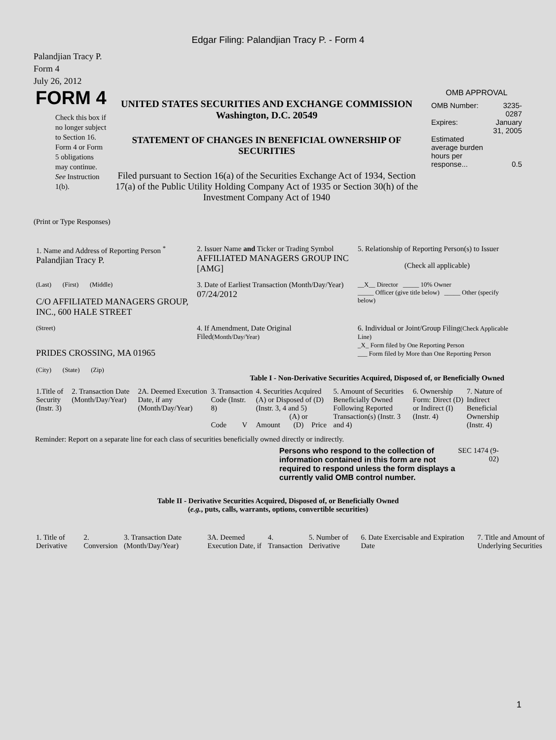Edgar Filing: Palandjian Tracy P. - Form 4
Palandjian Tracy P.
Form 4
July 26, 2012
FORM 4
Check this box if no longer subject to Section 16. Form 4 or Form 5 obligations may continue. See Instruction 1(b).
UNITED STATES SECURITIES AND EXCHANGE COMMISSION
Washington, D.C. 20549
STATEMENT OF CHANGES IN BENEFICIAL OWNERSHIP OF SECURITIES
Filed pursuant to Section 16(a) of the Securities Exchange Act of 1934, Section 17(a) of the Public Utility Holding Company Act of 1935 or Section 30(h) of the Investment Company Act of 1940
OMB APPROVAL
| OMB Number: | 3235-0287 |
| Expires: | January 31, 2005 |
| Estimated average burden hours per response... | 0.5 |
(Print or Type Responses)
| 1. Name and Address of Reporting Person <sup>*</sup> Palandjian Tracy P. | 2. Issuer Name and Ticker or Trading Symbol AFFILIATED MANAGERS GROUP INC [AMG] | 5. Relationship of Reporting Person(s) to Issuer (Check all applicable) |
| (Last) (First) (Middle) C/O AFFILIATED MANAGERS GROUP, INC., 600 HALE STREET | 3. Date of Earliest Transaction (Month/Day/Year) 07/24/2012 | __X__ Director _____ 10% Owner _____ Officer (give title below) _____ Other (specify below) |
| (Street) PRIDES CROSSING, MA 01965 (City) (State) (Zip) | 4. If Amendment, Date Original Filed (Month/Day/Year) | 6. Individual or Joint/Group Filing (Check Applicable Line) _X_ Form filed by One Reporting Person ___ Form filed by More than One Reporting Person |
Table I - Non-Derivative Securities Acquired, Disposed of, or Beneficially Owned
| 1.Title of Security (Instr. 3) | 2. Transaction Date (Month/Day/Year) | 2A. Deemed Execution Date, if any (Month/Day/Year) | 3. Transaction Code (Instr. 8) | | 4. Securities Acquired (A) or Disposed of (D) (Instr. 3, 4 and 5) | | | 5. Amount of Securities Beneficially Owned Following Reported Transaction(s) (Instr. 3 and 4) | 6. Ownership Form: Direct (D) or Indirect (I) (Instr. 4) | 7. Nature of Indirect Beneficial Ownership (Instr. 4) |
| | | | Code | V | Amount | (A) or (D) | Price | | | |
Reminder: Report on a separate line for each class of securities beneficially owned directly or indirectly.
Persons who respond to the collection of information contained in this form are not required to respond unless the form displays a currently valid OMB control number.
SEC 1474 (9-02)
Table II - Derivative Securities Acquired, Disposed of, or Beneficially Owned
(e.g., puts, calls, warrants, options, convertible securities)
| 1. Title of Derivative | 2. Conversion | 3. Transaction Date (Month/Day/Year) | 3A. Deemed Execution Date, if | 4. Transaction | 5. Number of Derivative | 6. Date Exercisable and Expiration Date | 7. Title and Amount of Underlying Securities |
1